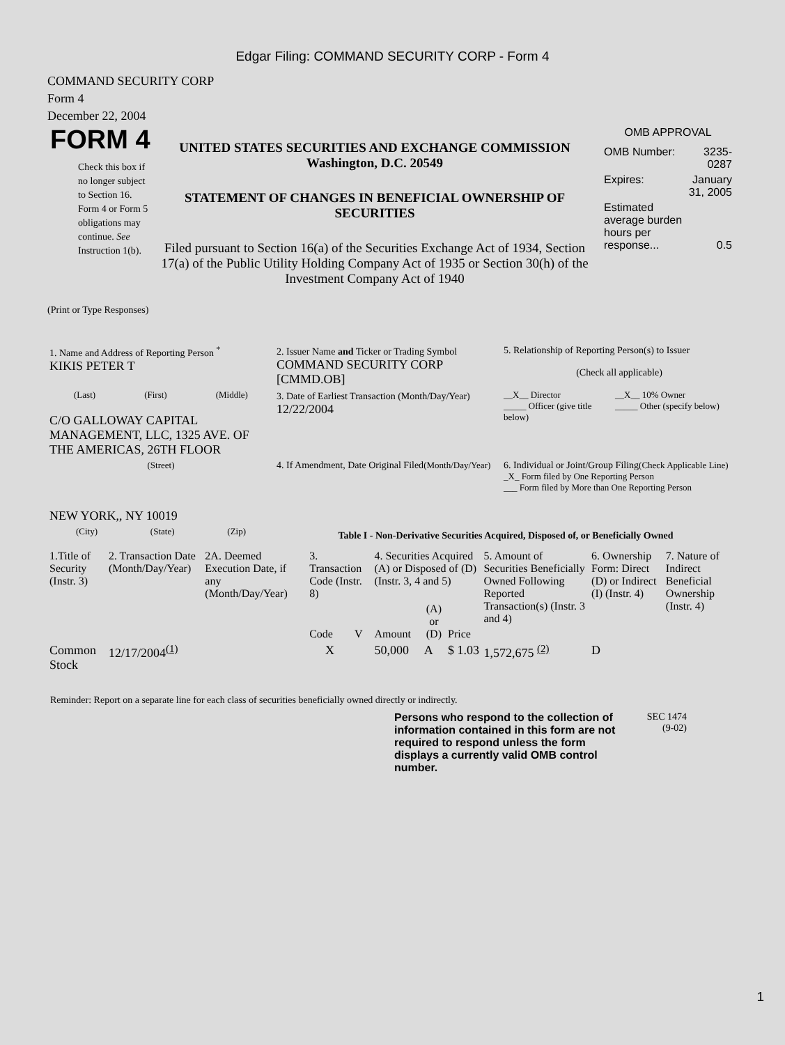Edgar Filing: COMMAND SECURITY CORP - Form 4
COMMAND SECURITY CORP
Form 4
December 22, 2004
FORM 4
Check this box if no longer subject to Section 16. Form 4 or Form 5 obligations may continue. See Instruction 1(b).
UNITED STATES SECURITIES AND EXCHANGE COMMISSION
Washington, D.C. 20549
STATEMENT OF CHANGES IN BENEFICIAL OWNERSHIP OF SECURITIES
Filed pursuant to Section 16(a) of the Securities Exchange Act of 1934, Section 17(a) of the Public Utility Holding Company Act of 1935 or Section 30(h) of the Investment Company Act of 1940
OMB APPROVAL
| OMB Number: | 3235-0287 |
| Expires: | January 31, 2005 |
| Estimated average burden hours per response... | 0.5 |
(Print or Type Responses)
| 1. Name and Address of Reporting Person <sup>*</sup> KIKIS PETER T | 2. Issuer Name and Ticker or Trading Symbol COMMAND SECURITY CORP [CMMD.OB] | 5. Relationship of Reporting Person(s) to Issuer (Check all applicable) |
| (Last) (First) (Middle) C/O GALLOWAY CAPITAL MANAGEMENT, LLC, 1325 AVE. OF THE AMERICAS, 26TH FLOOR | 3. Date of Earliest Transaction (Month/Day/Year) 12/22/2004 | __X__ Director _____ Officer (give title below) __X__ 10% Owner _____ Other (specify below) |
| (Street) NEW YORK,, NY 10019 | 4. If Amendment, Date Original Filed (Month/Day/Year) | 6. Individual or Joint/Group Filing (Check Applicable Line) _X_ Form filed by One Reporting Person ___ Form filed by More than One Reporting Person |
| (City) (State) (Zip) | Table I - Non-Derivative Securities Acquired, Disposed of, or Beneficially Owned | |
| 1.Title of Security (Instr. 3) | 2. Transaction Date (Month/Day/Year) | 2A. Deemed Execution Date, if any (Month/Day/Year) | 3. Transaction Code (Instr. 8) | | 4. Securities Acquired (A) or Disposed of (D) (Instr. 3, 4 and 5) | | | 5. Amount of Securities Beneficially Owned Following Reported Transaction(s) (Instr. 3 and 4) | 6. Ownership Form: Direct (D) or Indirect (I) (Instr. 4) | 7. Nature of Indirect Beneficial Ownership (Instr. 4) |
| --- | --- | --- | --- | --- | --- | --- | --- | --- | --- | --- |
| | | | Code | V | Amount | (A) or (D) | Price | | | |
| Common Stock | 12/17/2004<sup>(1)</sup> | | X | | 50,000 | A | $ 1.03 | 1,572,675 <sup>(2)</sup> | D | |
Reminder: Report on a separate line for each class of securities beneficially owned directly or indirectly.
Persons who respond to the collection of information contained in this form are not required to respond unless the form displays a currently valid OMB control number.
SEC 1474
(9-02)
1